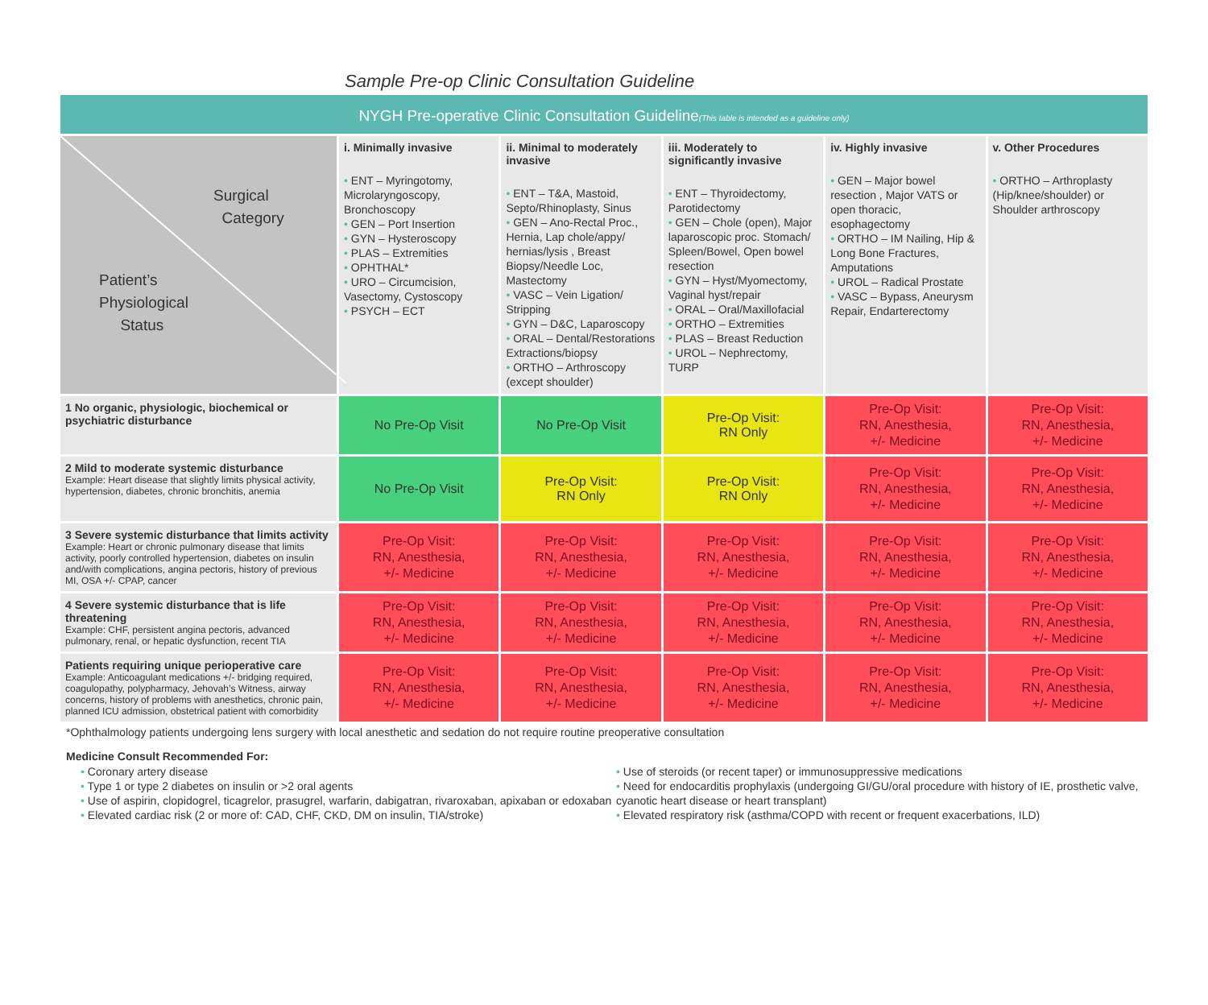Sample Pre-op Clinic Consultation Guideline
NYGH Pre-operative Clinic Consultation Guideline(This table is intended as a guideline only)
| Surgical Category Patient’s Physiological Status | i. Minimally invasive • ENT – Myringotomy, Microlaryngoscopy, Bronchoscopy • GEN – Port Insertion • GYN – Hysteroscopy • PLAS – Extremities • OPHTHAL* • URO – Circumcision, Vasectomy, Cystoscopy • PSYCH – ECT | ii. Minimal to moderately invasive • ENT – T&A, Mastoid, Septo/Rhinoplasty, Sinus • GEN – Ano-Rectal Proc., Hernia, Lap chole/appy/ hernias/lysis , Breast Biopsy/Needle Loc, Mastectomy • VASC – Vein Ligation/ Stripping • GYN – D&C, Laparoscopy • ORAL – Dental/Restorations Extractions/biopsy • ORTHO – Arthroscopy (except shoulder) | iii. Moderately to significantly invasive • ENT – Thyroidectomy, Parotidectomy • GEN – Chole (open), Major laparoscopic proc. Stomach/ Spleen/Bowel, Open bowel resection • GYN – Hyst/Myomectomy, Vaginal hyst/repair • ORAL – Oral/Maxillofacial • ORTHO – Extremities • PLAS – Breast Reduction • UROL – Nephrectomy, TURP | iv. Highly invasive • GEN – Major bowel resection , Major VATS or open thoracic, esophagectomy • ORTHO – IM Nailing, Hip & Long Bone Fractures, Amputations • UROL – Radical Prostate • VASC – Bypass, Aneurysm Repair, Endarterectomy | v. Other Procedures • ORTHO – Arthroplasty (Hip/knee/shoulder) or Shoulder arthroscopy |
| --- | --- | --- | --- | --- | --- |
| 1 No organic, physiologic, biochemical or psychiatric disturbance | No Pre-Op Visit | No Pre-Op Visit | Pre-Op Visit: RN Only | Pre-Op Visit: RN, Anesthesia, +/- Medicine | Pre-Op Visit: RN, Anesthesia, +/- Medicine |
| 2 Mild to moderate systemic disturbance Example: Heart disease that slightly limits physical activity, hypertension, diabetes, chronic bronchitis, anemia | No Pre-Op Visit | Pre-Op Visit: RN Only | Pre-Op Visit: RN Only | Pre-Op Visit: RN, Anesthesia, +/- Medicine | Pre-Op Visit: RN, Anesthesia, +/- Medicine |
| 3 Severe systemic disturbance that limits activity Example: Heart or chronic pulmonary disease that limits activity, poorly controlled hypertension, diabetes on insulin and/with complications, angina pectoris, history of previous MI, OSA +/- CPAP, cancer | Pre-Op Visit: RN, Anesthesia, +/- Medicine | Pre-Op Visit: RN, Anesthesia, +/- Medicine | Pre-Op Visit: RN, Anesthesia, +/- Medicine | Pre-Op Visit: RN, Anesthesia, +/- Medicine | Pre-Op Visit: RN, Anesthesia, +/- Medicine |
| 4 Severe systemic disturbance that is life threatening Example: CHF, persistent angina pectoris, advanced pulmonary, renal, or hepatic dysfunction, recent TIA | Pre-Op Visit: RN, Anesthesia, +/- Medicine | Pre-Op Visit: RN, Anesthesia, +/- Medicine | Pre-Op Visit: RN, Anesthesia, +/- Medicine | Pre-Op Visit: RN, Anesthesia, +/- Medicine | Pre-Op Visit: RN, Anesthesia, +/- Medicine |
| Patients requiring unique perioperative care Example: Anticoagulant medications +/- bridging required, coagulopathy, polypharmacy, Jehovah’s Witness, airway concerns, history of problems with anesthetics, chronic pain, planned ICU admission, obstetrical patient with comorbidity | Pre-Op Visit: RN, Anesthesia, +/- Medicine | Pre-Op Visit: RN, Anesthesia, +/- Medicine | Pre-Op Visit: RN, Anesthesia, +/- Medicine | Pre-Op Visit: RN, Anesthesia, +/- Medicine | Pre-Op Visit: RN, Anesthesia, +/- Medicine |
*Ophthalmology patients undergoing lens surgery with local anesthetic and sedation do not require routine preoperative consultation
Medicine Consult Recommended For:
• Coronary artery disease
• Type 1 or type 2 diabetes on insulin or >2 oral agents
• Use of aspirin, clopidogrel, ticagrelor, prasugrel, warfarin, dabigatran, rivaroxaban, apixaban or edoxaban
• Elevated cardiac risk (2 or more of: CAD, CHF, CKD, DM on insulin, TIA/stroke)
• Use of steroids (or recent taper) or immunosuppressive medications
• Need for endocarditis prophylaxis (undergoing GI/GU/oral procedure with history of IE, prosthetic valve, cyanotic heart disease or heart transplant)
• Elevated respiratory risk (asthma/COPD with recent or frequent exacerbations, ILD)